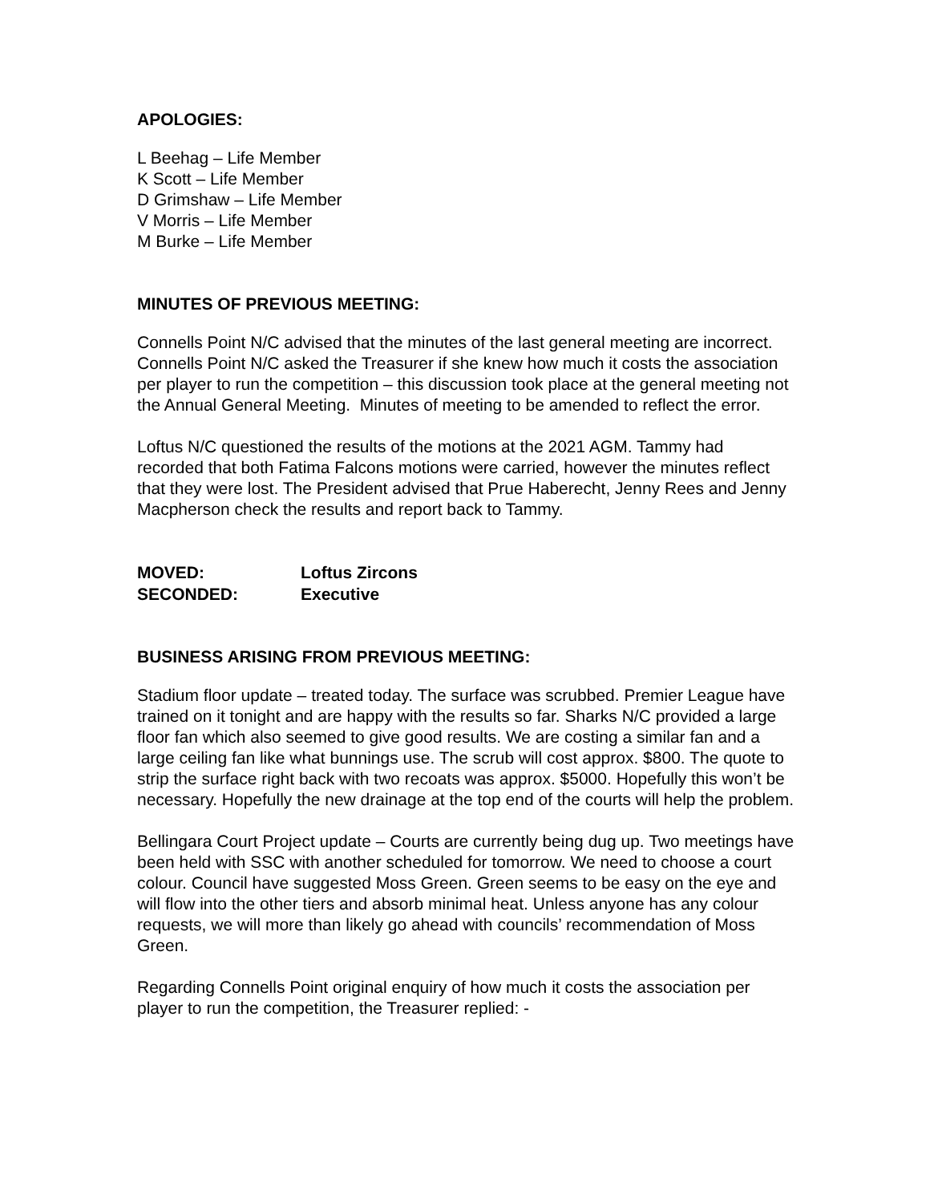APOLOGIES:
L Beehag – Life Member
K Scott – Life Member
D Grimshaw – Life Member
V Morris – Life Member
M Burke – Life Member
MINUTES OF PREVIOUS MEETING:
Connells Point N/C advised that the minutes of the last general meeting are incorrect. Connells Point N/C asked the Treasurer if she knew how much it costs the association per player to run the competition – this discussion took place at the general meeting not the Annual General Meeting. Minutes of meeting to be amended to reflect the error.
Loftus N/C questioned the results of the motions at the 2021 AGM. Tammy had recorded that both Fatima Falcons motions were carried, however the minutes reflect that they were lost. The President advised that Prue Haberecht, Jenny Rees and Jenny Macpherson check the results and report back to Tammy.
| MOVED: | Loftus Zircons |
| SECONDED: | Executive |
BUSINESS ARISING FROM PREVIOUS MEETING:
Stadium floor update – treated today. The surface was scrubbed. Premier League have trained on it tonight and are happy with the results so far. Sharks N/C provided a large floor fan which also seemed to give good results. We are costing a similar fan and a large ceiling fan like what bunnings use. The scrub will cost approx. $800. The quote to strip the surface right back with two recoats was approx. $5000. Hopefully this won’t be necessary. Hopefully the new drainage at the top end of the courts will help the problem.
Bellingara Court Project update – Courts are currently being dug up. Two meetings have been held with SSC with another scheduled for tomorrow. We need to choose a court colour. Council have suggested Moss Green. Green seems to be easy on the eye and will flow into the other tiers and absorb minimal heat. Unless anyone has any colour requests, we will more than likely go ahead with councils’ recommendation of Moss Green.
Regarding Connells Point original enquiry of how much it costs the association per player to run the competition, the Treasurer replied: -